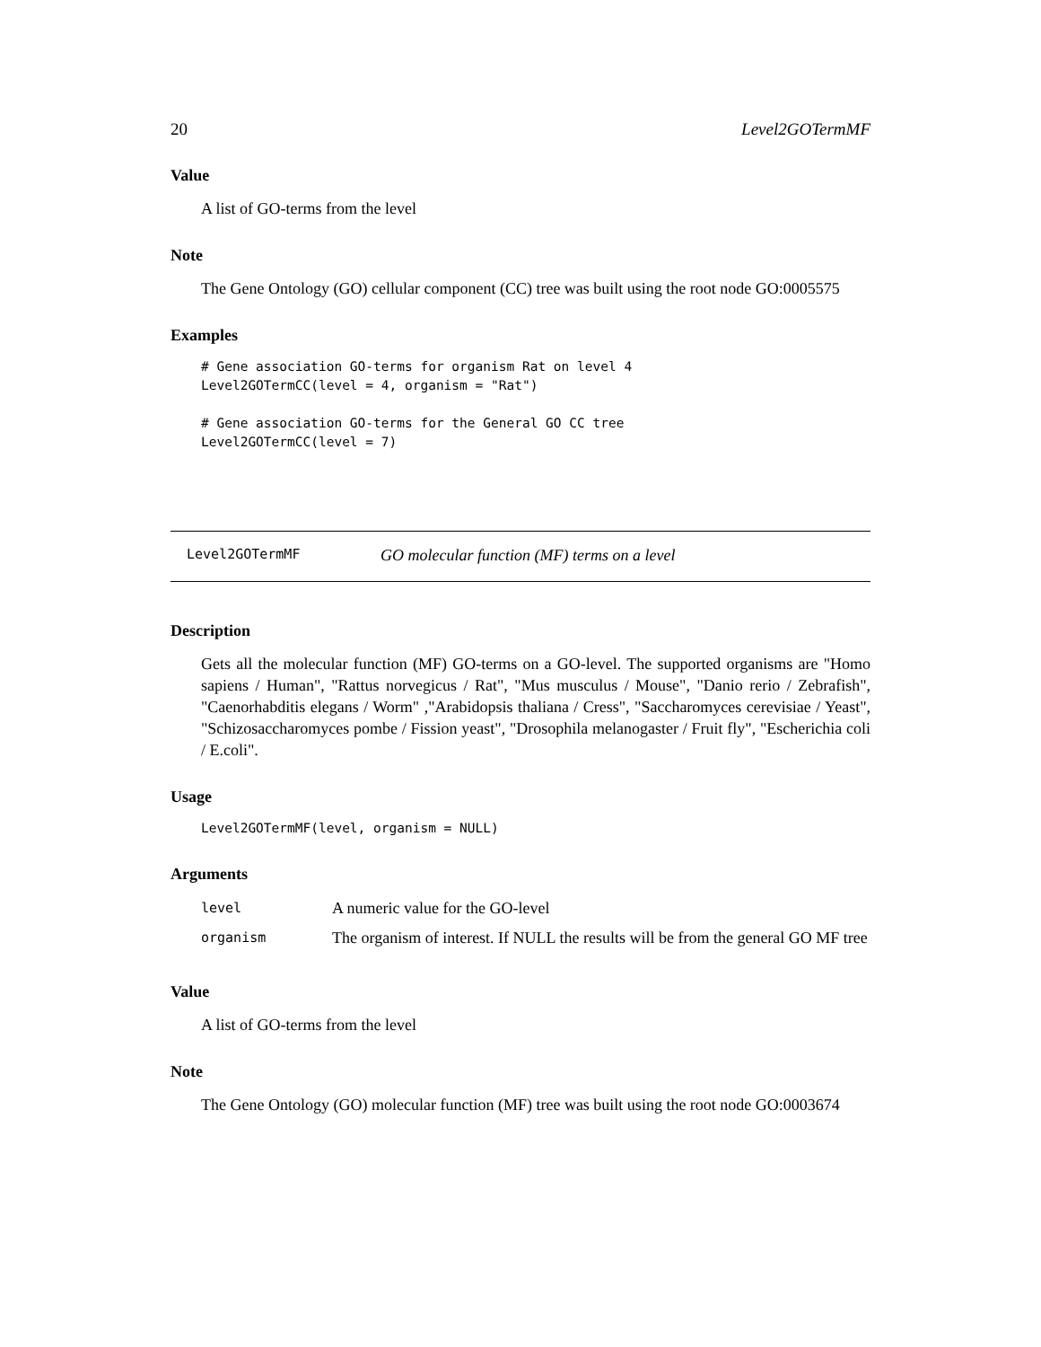20 Level2GOTermMF
Value
A list of GO-terms from the level
Note
The Gene Ontology (GO) cellular component (CC) tree was built using the root node GO:0005575
Examples
# Gene association GO-terms for organism Rat on level 4
Level2GOTermCC(level = 4, organism = "Rat")

# Gene association GO-terms for the General GO CC tree
Level2GOTermCC(level = 7)
Level2GOTermMF GO molecular function (MF) terms on a level
Description
Gets all the molecular function (MF) GO-terms on a GO-level. The supported organisms are "Homo sapiens / Human", "Rattus norvegicus / Rat", "Mus musculus / Mouse", "Danio rerio / Zebrafish", "Caenorhabditis elegans / Worm" ,"Arabidopsis thaliana / Cress", "Saccharomyces cerevisiae / Yeast", "Schizosaccharomyces pombe / Fission yeast", "Drosophila melanogaster / Fruit fly", "Escherichia coli / E.coli".
Usage
Level2GOTermMF(level, organism = NULL)
Arguments
| level | A numeric value for the GO-level |
| organism | The organism of interest. If NULL the results will be from the general GO MF tree |
Value
A list of GO-terms from the level
Note
The Gene Ontology (GO) molecular function (MF) tree was built using the root node GO:0003674